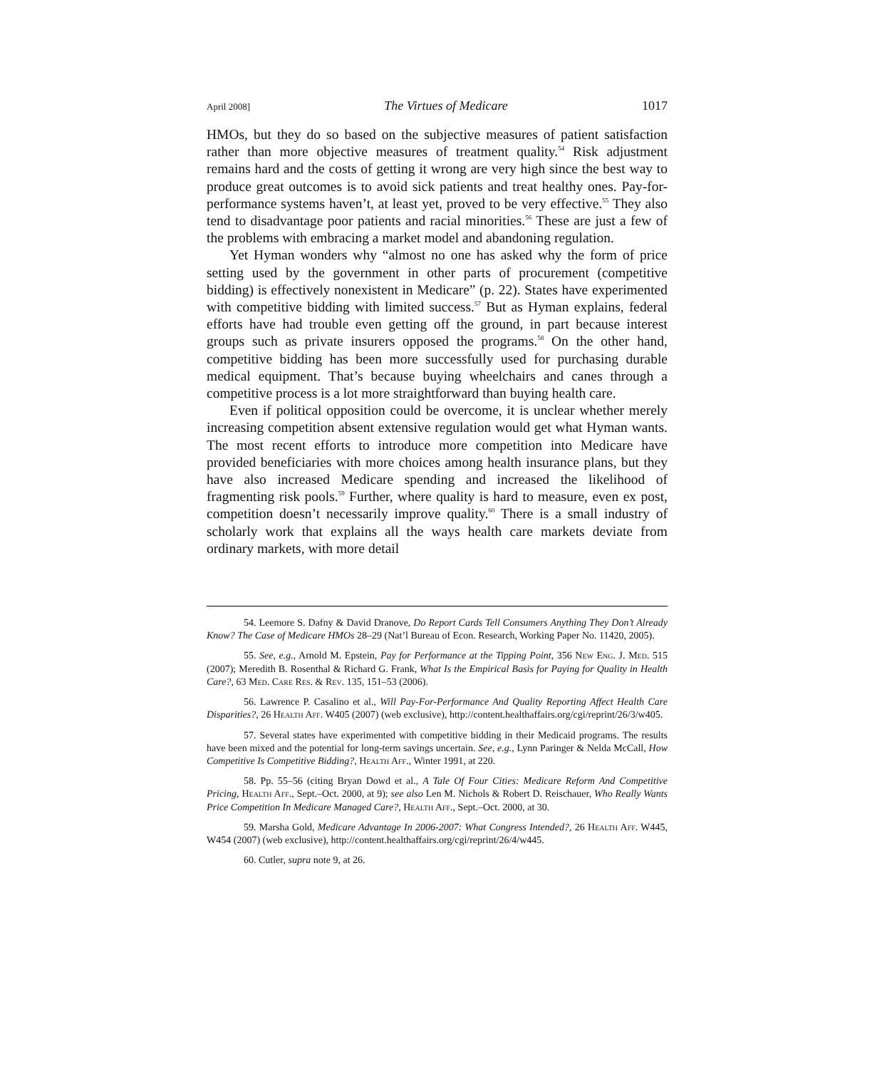April 2008] The Virtues of Medicare 1017
HMOs, but they do so based on the subjective measures of patient satisfaction rather than more objective measures of treatment quality.<sup>54</sup> Risk adjustment remains hard and the costs of getting it wrong are very high since the best way to produce great outcomes is to avoid sick patients and treat healthy ones. Pay-for-performance systems haven’t, at least yet, proved to be very effective.<sup>55</sup> They also tend to disadvantage poor patients and racial minorities.<sup>56</sup> These are just a few of the problems with embracing a market model and abandoning regulation.
Yet Hyman wonders why “almost no one has asked why the form of price setting used by the government in other parts of procurement (competitive bidding) is effectively nonexistent in Medicare” (p. 22). States have experimented with competitive bidding with limited success.<sup>57</sup> But as Hyman explains, federal efforts have had trouble even getting off the ground, in part because interest groups such as private insurers opposed the programs.<sup>58</sup> On the other hand, competitive bidding has been more successfully used for purchasing durable medical equipment. That’s because buying wheelchairs and canes through a competitive process is a lot more straightforward than buying health care.
Even if political opposition could be overcome, it is unclear whether merely increasing competition absent extensive regulation would get what Hyman wants. The most recent efforts to introduce more competition into Medicare have provided beneficiaries with more choices among health insurance plans, but they have also increased Medicare spending and increased the likelihood of fragmenting risk pools.<sup>59</sup> Further, where quality is hard to measure, even ex post, competition doesn’t necessarily improve quality.<sup>60</sup> There is a small industry of scholarly work that explains all the ways health care markets deviate from ordinary markets, with more detail
54. Leemore S. Dafny & David Dranove, Do Report Cards Tell Consumers Anything They Don’t Already Know? The Case of Medicare HMOs 28–29 (Nat’l Bureau of Econ. Research, Working Paper No. 11420, 2005).
55. See, e.g., Arnold M. Epstein, Pay for Performance at the Tipping Point, 356 New Eng. J. Med. 515 (2007); Meredith B. Rosenthal & Richard G. Frank, What Is the Empirical Basis for Paying for Quality in Health Care?, 63 Med. Care Res. & Rev. 135, 151–53 (2006).
56. Lawrence P. Casalino et al., Will Pay-For-Performance And Quality Reporting Affect Health Care Disparities?, 26 Health Aff. W405 (2007) (web exclusive), http://content.healthaffairs.org/cgi/reprint/26/3/w405.
57. Several states have experimented with competitive bidding in their Medicaid programs. The results have been mixed and the potential for long-term savings uncertain. See, e.g., Lynn Paringer & Nelda McCall, How Competitive Is Competitive Bidding?, Health Aff., Winter 1991, at 220.
58. Pp. 55–56 (citing Bryan Dowd et al., A Tale Of Four Cities: Medicare Reform And Competitive Pricing, Health Aff., Sept.–Oct. 2000, at 9); see also Len M. Nichols & Robert D. Reischauer, Who Really Wants Price Competition In Medicare Managed Care?, Health Aff., Sept.–Oct. 2000, at 30.
59. Marsha Gold, Medicare Advantage In 2006-2007: What Congress Intended?, 26 Health Aff. W445, W454 (2007) (web exclusive), http://content.healthaffairs.org/cgi/reprint/26/4/w445.
60. Cutler, supra note 9, at 26.